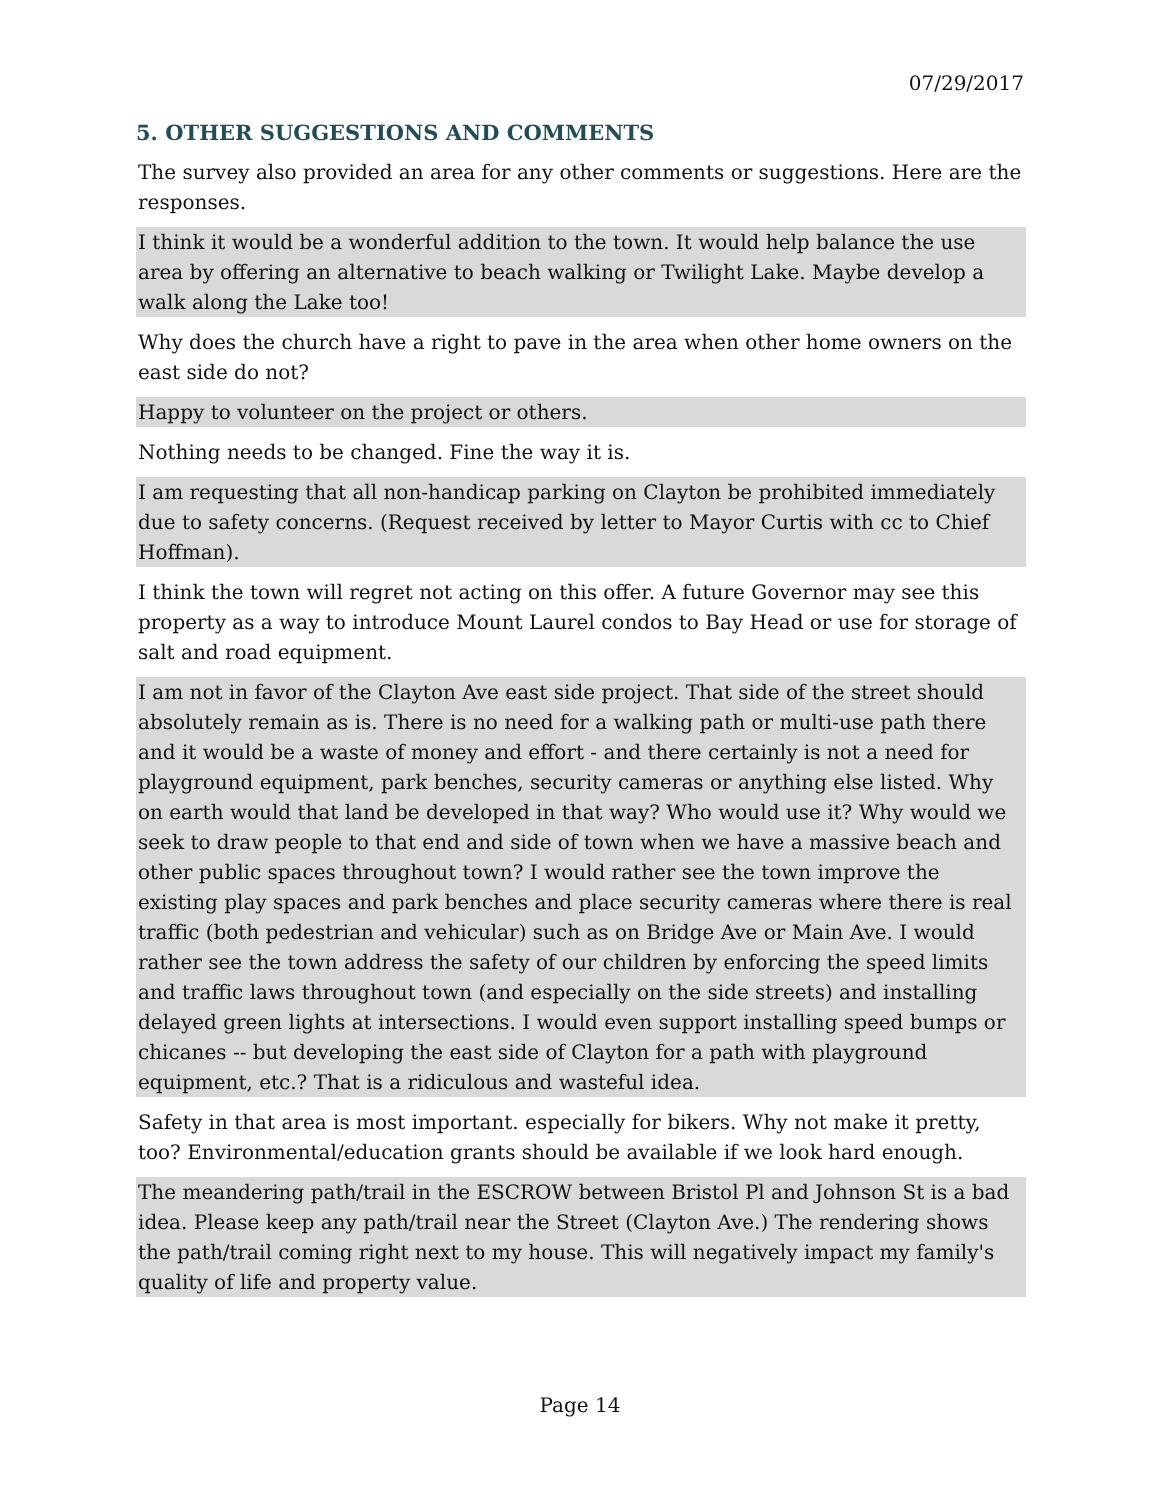07/29/2017
5. OTHER SUGGESTIONS AND COMMENTS
The survey also provided an area for any other comments or suggestions. Here are the responses.
I think it would be a wonderful addition to the town. It would help balance the use area by offering an alternative to beach walking or Twilight Lake. Maybe develop a walk along the Lake too!
Why does the church have a right to pave in the area when other home owners on the east side do not?
Happy to volunteer on the project or others.
Nothing needs to be changed. Fine the way it is.
I am requesting that all non-handicap parking on Clayton be prohibited immediately due to safety concerns. (Request received by letter to Mayor Curtis with cc to Chief Hoffman).
I think the town will regret not acting on this offer. A future Governor may see this property as a way to introduce Mount Laurel condos to Bay Head or use for storage of salt and road equipment.
I am not in favor of the Clayton Ave east side project. That side of the street should absolutely remain as is. There is no need for a walking path or multi-use path there and it would be a waste of money and effort - and there certainly is not a need for playground equipment, park benches, security cameras or anything else listed. Why on earth would that land be developed in that way? Who would use it? Why would we seek to draw people to that end and side of town when we have a massive beach and other public spaces throughout town? I would rather see the town improve the existing play spaces and park benches and place security cameras where there is real traffic (both pedestrian and vehicular) such as on Bridge Ave or Main Ave. I would rather see the town address the safety of our children by enforcing the speed limits and traffic laws throughout town (and especially on the side streets) and installing delayed green lights at intersections. I would even support installing speed bumps or chicanes -- but developing the east side of Clayton for a path with playground equipment, etc.? That is a ridiculous and wasteful idea.
Safety in that area is most important. especially for bikers. Why not make it pretty, too? Environmental/education grants should be available if we look hard enough.
The meandering path/trail in the ESCROW between Bristol Pl and Johnson St is a bad idea. Please keep any path/trail near the Street (Clayton Ave.) The rendering shows the path/trail coming right next to my house. This will negatively impact my family's quality of life and property value.
Page 14